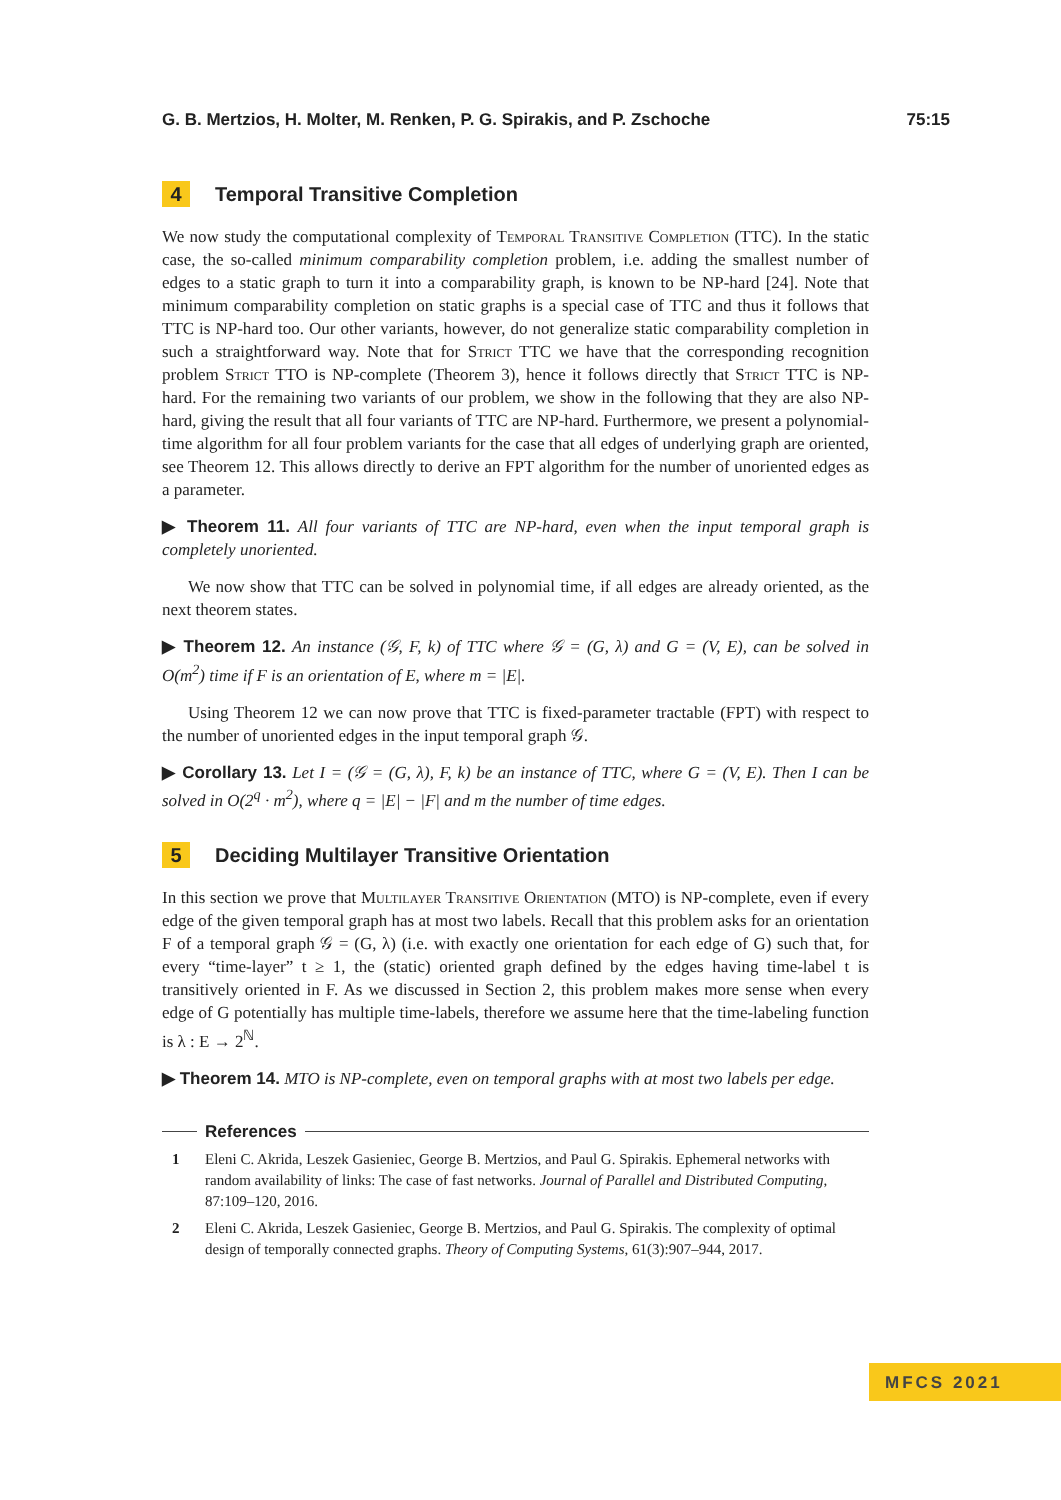G. B. Mertzios, H. Molter, M. Renken, P. G. Spirakis, and P. Zschoche 75:15
4 Temporal Transitive Completion
We now study the computational complexity of Temporal Transitive Completion (TTC). In the static case, the so-called minimum comparability completion problem, i.e. adding the smallest number of edges to a static graph to turn it into a comparability graph, is known to be NP-hard [24]. Note that minimum comparability completion on static graphs is a special case of TTC and thus it follows that TTC is NP-hard too. Our other variants, however, do not generalize static comparability completion in such a straightforward way. Note that for Strict TTC we have that the corresponding recognition problem Strict TTO is NP-complete (Theorem 3), hence it follows directly that Strict TTC is NP-hard. For the remaining two variants of our problem, we show in the following that they are also NP-hard, giving the result that all four variants of TTC are NP-hard. Furthermore, we present a polynomial-time algorithm for all four problem variants for the case that all edges of underlying graph are oriented, see Theorem 12. This allows directly to derive an FPT algorithm for the number of unoriented edges as a parameter.
▶ Theorem 11. All four variants of TTC are NP-hard, even when the input temporal graph is completely unoriented.
We now show that TTC can be solved in polynomial time, if all edges are already oriented, as the next theorem states.
▶ Theorem 12. An instance (𝒢, F, k) of TTC where 𝒢 = (G, λ) and G = (V, E), can be solved in O(m<sup>2</sup>) time if F is an orientation of E, where m = |E|.
Using Theorem 12 we can now prove that TTC is fixed-parameter tractable (FPT) with respect to the number of unoriented edges in the input temporal graph 𝒢.
▶ Corollary 13. Let I = (𝒢 = (G, λ), F, k) be an instance of TTC, where G = (V, E). Then I can be solved in O(2<sup>q</sup> · m<sup>2</sup>), where q = |E| − |F| and m the number of time edges.
5 Deciding Multilayer Transitive Orientation
In this section we prove that Multilayer Transitive Orientation (MTO) is NP-complete, even if every edge of the given temporal graph has at most two labels. Recall that this problem asks for an orientation F of a temporal graph 𝒢 = (G, λ) (i.e. with exactly one orientation for each edge of G) such that, for every “time-layer” t ≥ 1, the (static) oriented graph defined by the edges having time-label t is transitively oriented in F. As we discussed in Section 2, this problem makes more sense when every edge of G potentially has multiple time-labels, therefore we assume here that the time-labeling function is λ : E → 2<sup>ℕ</sup>.
▶ Theorem 14. MTO is NP-complete, even on temporal graphs with at most two labels per edge.
References
1 Eleni C. Akrida, Leszek Gasieniec, George B. Mertzios, and Paul G. Spirakis. Ephemeral networks with random availability of links: The case of fast networks. Journal of Parallel and Distributed Computing, 87:109–120, 2016.
2 Eleni C. Akrida, Leszek Gasieniec, George B. Mertzios, and Paul G. Spirakis. The complexity of optimal design of temporally connected graphs. Theory of Computing Systems, 61(3):907–944, 2017.
MFCS 2021